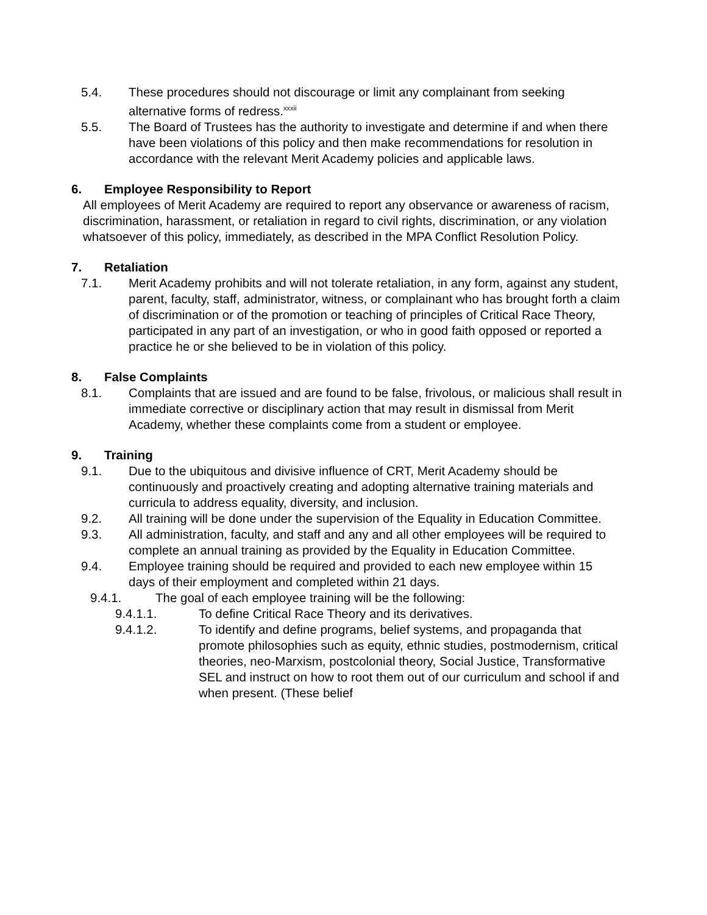5.4. These procedures should not discourage or limit any complainant from seeking alternative forms of redress.<sup>xxxii</sup>
5.5. The Board of Trustees has the authority to investigate and determine if and when there have been violations of this policy and then make recommendations for resolution in accordance with the relevant Merit Academy policies and applicable laws.
6. Employee Responsibility to Report
All employees of Merit Academy are required to report any observance or awareness of racism, discrimination, harassment, or retaliation in regard to civil rights, discrimination, or any violation whatsoever of this policy, immediately, as described in the MPA Conflict Resolution Policy.
7. Retaliation
7.1. Merit Academy prohibits and will not tolerate retaliation, in any form, against any student, parent, faculty, staff, administrator, witness, or complainant who has brought forth a claim of discrimination or of the promotion or teaching of principles of Critical Race Theory, participated in any part of an investigation, or who in good faith opposed or reported a practice he or she believed to be in violation of this policy.
8. False Complaints
8.1. Complaints that are issued and are found to be false, frivolous, or malicious shall result in immediate corrective or disciplinary action that may result in dismissal from Merit Academy, whether these complaints come from a student or employee.
9. Training
9.1. Due to the ubiquitous and divisive influence of CRT, Merit Academy should be continuously and proactively creating and adopting alternative training materials and curricula to address equality, diversity, and inclusion.
9.2. All training will be done under the supervision of the Equality in Education Committee.
9.3. All administration, faculty, and staff and any and all other employees will be required to complete an annual training as provided by the Equality in Education Committee.
9.4. Employee training should be required and provided to each new employee within 15 days of their employment and completed within 21 days.
9.4.1. The goal of each employee training will be the following:
9.4.1.1. To define Critical Race Theory and its derivatives.
9.4.1.2. To identify and define programs, belief systems, and propaganda that promote philosophies such as equity, ethnic studies, postmodernism, critical theories, neo-Marxism, postcolonial theory, Social Justice, Transformative SEL and instruct on how to root them out of our curriculum and school if and when present. (These belief